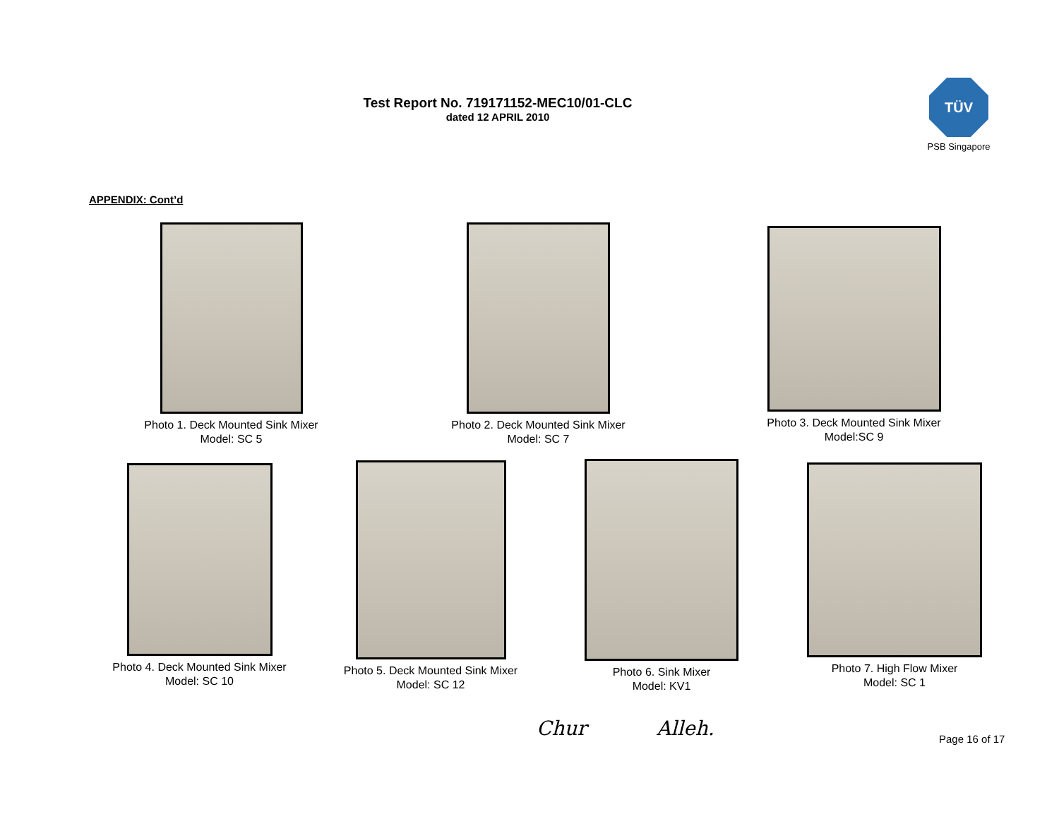Test Report No. 719171152-MEC10/01-CLC
dated 12 APRIL 2010
TÜV
PSB Singapore
APPENDIX: Cont’d
Photo 1. Deck Mounted Sink Mixer
Model: SC 5
Photo 2. Deck Mounted Sink Mixer
Model: SC 7
Photo 3. Deck Mounted Sink Mixer
Model:SC 9
Photo 4. Deck Mounted Sink Mixer
Model: SC 10
Photo 5. Deck Mounted Sink Mixer
Model: SC 12
Photo 6. Sink Mixer
Model: KV1
Photo 7. High Flow Mixer
Model: SC 1
Chur Alleh. Page 16 of 17